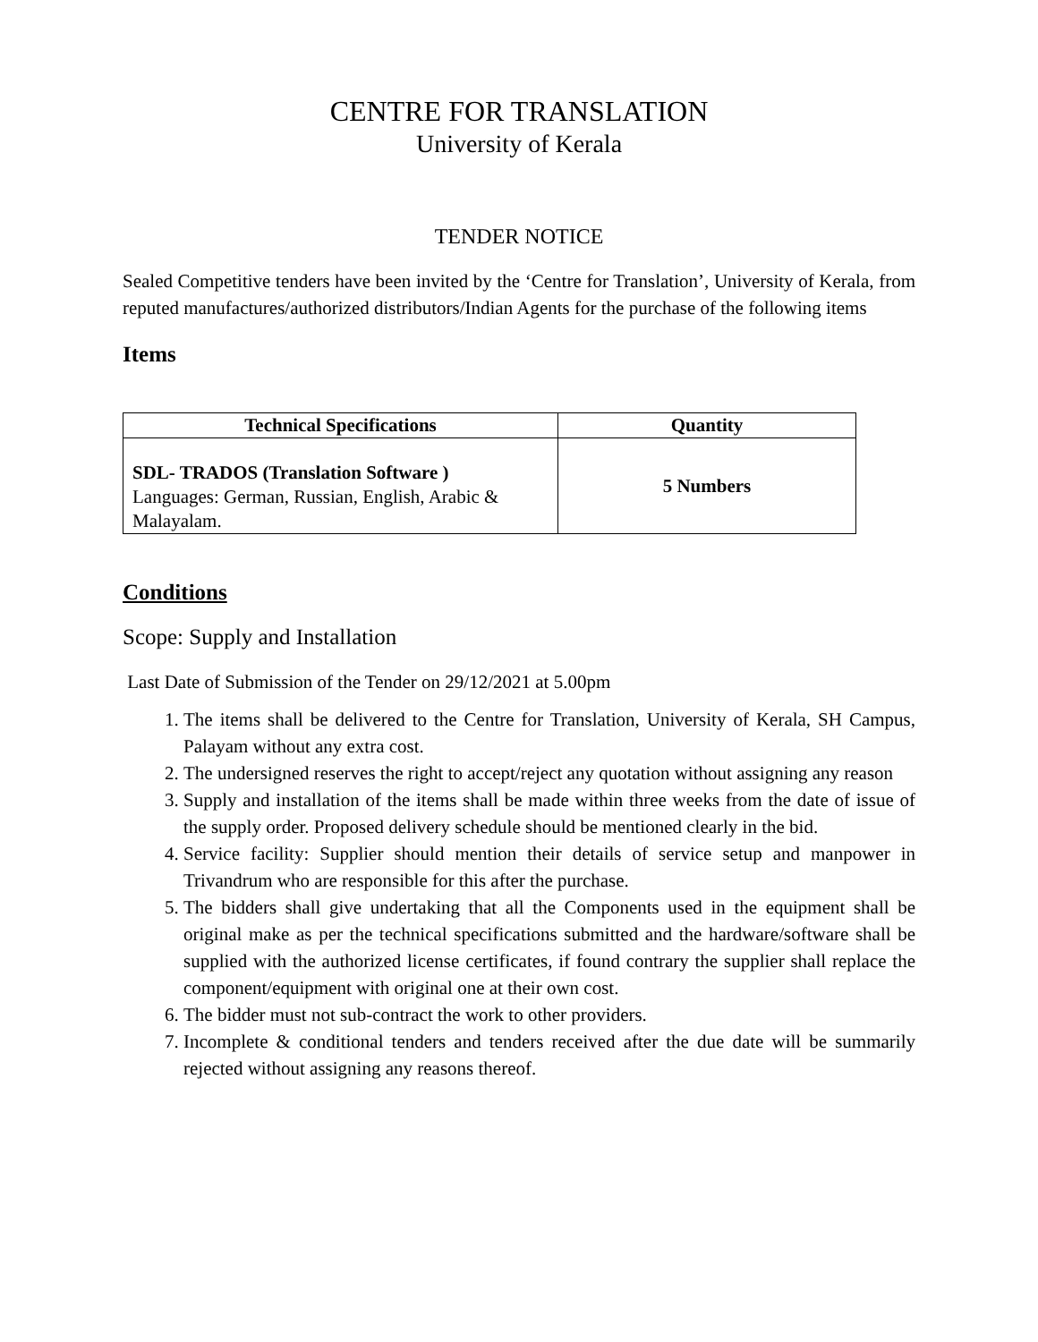CENTRE FOR TRANSLATION
University of Kerala
TENDER NOTICE
Sealed Competitive tenders have been invited by the ‘Centre for Translation’, University of Kerala, from reputed manufactures/authorized distributors/Indian Agents for the purchase of the following items
Items
| Technical Specifications | Quantity |
| --- | --- |
| SDL- TRADOS (Translation Software ) Languages: German, Russian, English, Arabic & Malayalam. | 5 Numbers |
Conditions
Scope: Supply and Installation
Last Date of Submission of the Tender on 29/12/2021 at 5.00pm
1. The items shall be delivered to the Centre for Translation, University of Kerala, SH Campus, Palayam without any extra cost.
2. The undersigned reserves the right to accept/reject any quotation without assigning any reason
3. Supply and installation of the items shall be made within three weeks from the date of issue of the supply order. Proposed delivery schedule should be mentioned clearly in the bid.
4. Service facility: Supplier should mention their details of service setup and manpower in Trivandrum who are responsible for this after the purchase.
5. The bidders shall give undertaking that all the Components used in the equipment shall be original make as per the technical specifications submitted and the hardware/software shall be supplied with the authorized license certificates, if found contrary the supplier shall replace the component/equipment with original one at their own cost.
6. The bidder must not sub-contract the work to other providers.
7. Incomplete & conditional tenders and tenders received after the due date will be summarily rejected without assigning any reasons thereof.